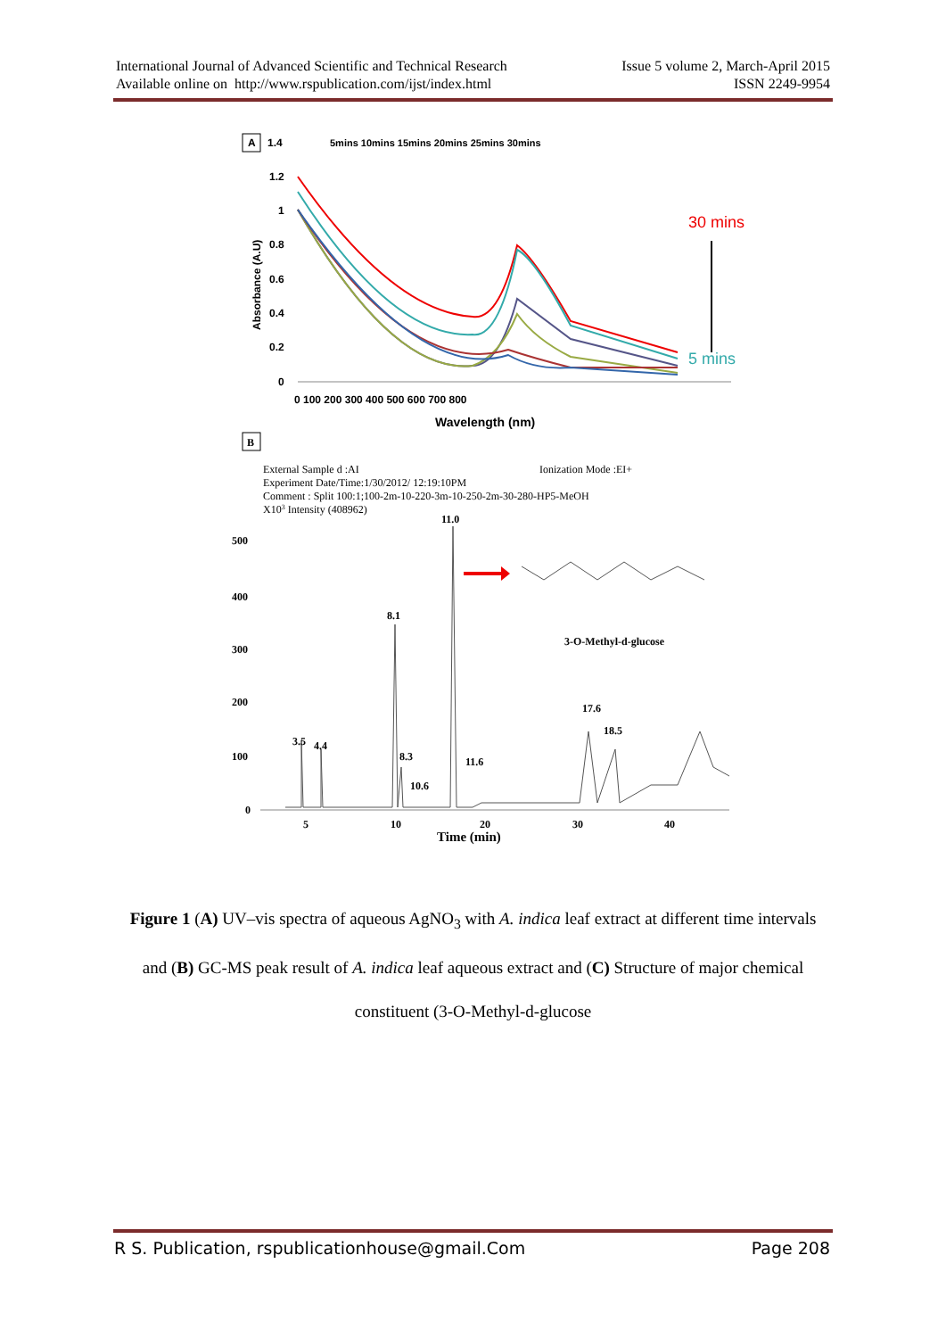International Journal of Advanced Scientific and Technical Research
Available online on http://www.rspublication.com/ijst/index.html
Issue 5 volume 2, March-April 2015
ISSN 2249-9954
A
1.4
1.2
1
0.8
0.6
0.4
0.2
0
5mins 10mins 15mins 20mins 25mins 30mins
0 100 200 300 400 500 600 700 800
Wavelength (nm)
Absorbance (A.U)
30 mins
5 mins
B
External Sample d :AI
Ionization Mode :EI+
Experiment Date/Time:1/30/2012/ 12:19:10PM
Comment : Split 100:1;100-2m-10-220-3m-10-250-2m-30-280-HP5-MeOH
X103 Intensity (408962)
500
400
300
200
100
0
5
10
20
30
40
Time (min)
11.0
8.1
3.5
4.4
8.3
10.6
11.6
17.6
18.5
3-O-Methyl-d-glucose
Figure 1 (A) UV–vis spectra of aqueous AgNO<sub>3</sub> with A. indica leaf extract at different time intervals and (B) GC-MS peak result of A. indica leaf aqueous extract and (C) Structure of major chemical constituent (3-O-Methyl-d-glucose
R S. Publication, rspublicationhouse@gmail.Com Page 208